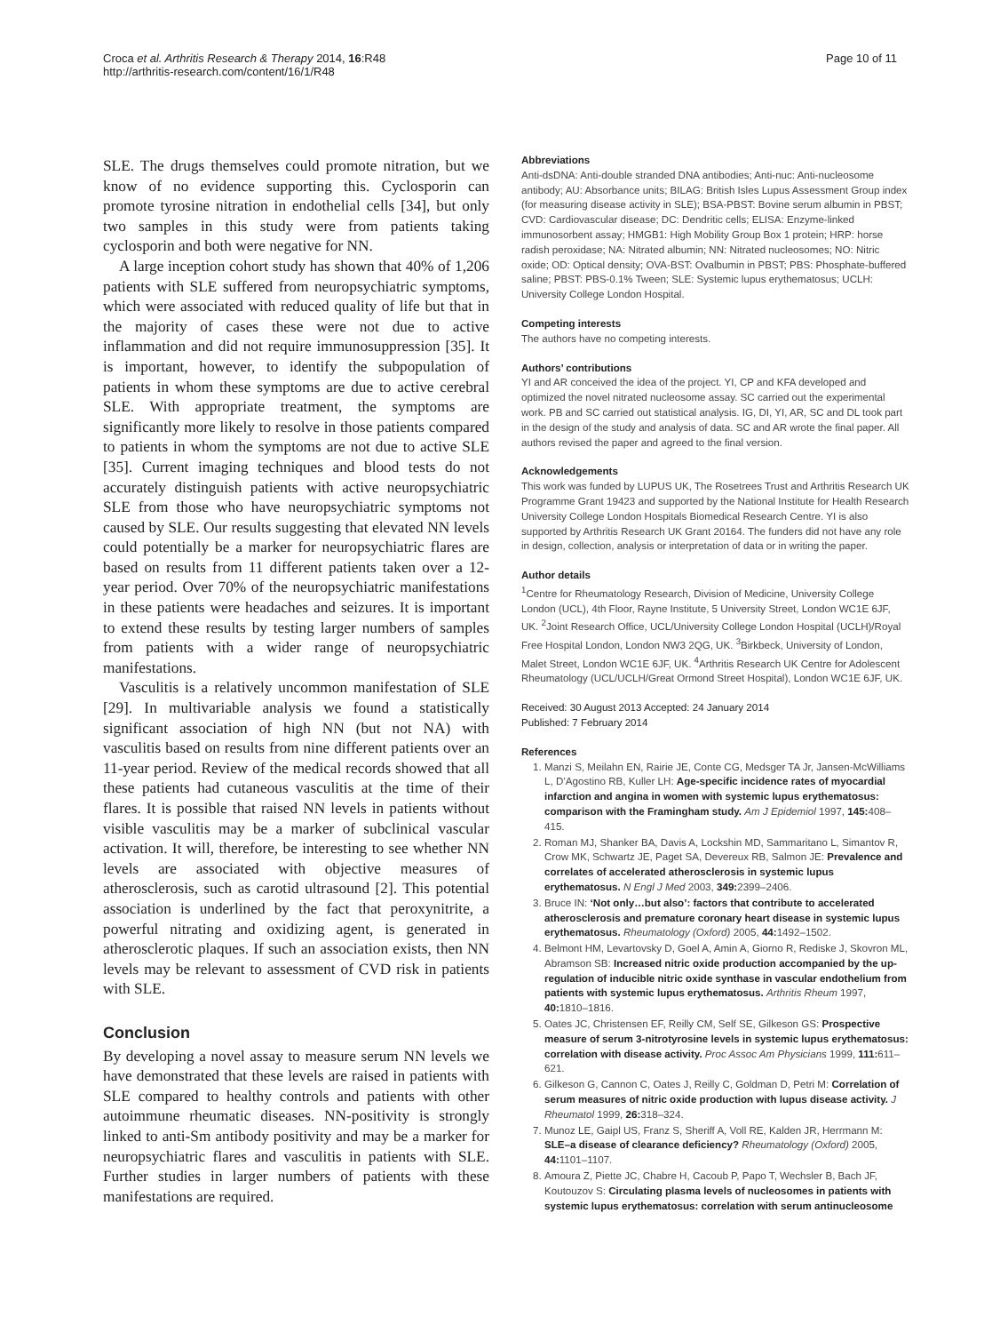Croca et al. Arthritis Research & Therapy 2014, 16:R48
http://arthritis-research.com/content/16/1/R48
Page 10 of 11
SLE. The drugs themselves could promote nitration, but we know of no evidence supporting this. Cyclosporin can promote tyrosine nitration in endothelial cells [34], but only two samples in this study were from patients taking cyclosporin and both were negative for NN.
A large inception cohort study has shown that 40% of 1,206 patients with SLE suffered from neuropsychiatric symptoms, which were associated with reduced quality of life but that in the majority of cases these were not due to active inflammation and did not require immunosuppression [35]. It is important, however, to identify the subpopulation of patients in whom these symptoms are due to active cerebral SLE. With appropriate treatment, the symptoms are significantly more likely to resolve in those patients compared to patients in whom the symptoms are not due to active SLE [35]. Current imaging techniques and blood tests do not accurately distinguish patients with active neuropsychiatric SLE from those who have neuropsychiatric symptoms not caused by SLE. Our results suggesting that elevated NN levels could potentially be a marker for neuropsychiatric flares are based on results from 11 different patients taken over a 12-year period. Over 70% of the neuropsychiatric manifestations in these patients were headaches and seizures. It is important to extend these results by testing larger numbers of samples from patients with a wider range of neuropsychiatric manifestations.
Vasculitis is a relatively uncommon manifestation of SLE [29]. In multivariable analysis we found a statistically significant association of high NN (but not NA) with vasculitis based on results from nine different patients over an 11-year period. Review of the medical records showed that all these patients had cutaneous vasculitis at the time of their flares. It is possible that raised NN levels in patients without visible vasculitis may be a marker of subclinical vascular activation. It will, therefore, be interesting to see whether NN levels are associated with objective measures of atherosclerosis, such as carotid ultrasound [2]. This potential association is underlined by the fact that peroxynitrite, a powerful nitrating and oxidizing agent, is generated in atherosclerotic plaques. If such an association exists, then NN levels may be relevant to assessment of CVD risk in patients with SLE.
Conclusion
By developing a novel assay to measure serum NN levels we have demonstrated that these levels are raised in patients with SLE compared to healthy controls and patients with other autoimmune rheumatic diseases. NN-positivity is strongly linked to anti-Sm antibody positivity and may be a marker for neuropsychiatric flares and vasculitis in patients with SLE. Further studies in larger numbers of patients with these manifestations are required.
Abbreviations
Anti-dsDNA: Anti-double stranded DNA antibodies; Anti-nuc: Anti-nucleosome antibody; AU: Absorbance units; BILAG: British Isles Lupus Assessment Group index (for measuring disease activity in SLE); BSA-PBST: Bovine serum albumin in PBST; CVD: Cardiovascular disease; DC: Dendritic cells; ELISA: Enzyme-linked immunosorbent assay; HMGB1: High Mobility Group Box 1 protein; HRP: horse radish peroxidase; NA: Nitrated albumin; NN: Nitrated nucleosomes; NO: Nitric oxide; OD: Optical density; OVA-BST: Ovalbumin in PBST; PBS: Phosphate-buffered saline; PBST: PBS-0.1% Tween; SLE: Systemic lupus erythematosus; UCLH: University College London Hospital.
Competing interests
The authors have no competing interests.
Authors’ contributions
YI and AR conceived the idea of the project. YI, CP and KFA developed and optimized the novel nitrated nucleosome assay. SC carried out the experimental work. PB and SC carried out statistical analysis. IG, DI, YI, AR, SC and DL took part in the design of the study and analysis of data. SC and AR wrote the final paper. All authors revised the paper and agreed to the final version.
Acknowledgements
This work was funded by LUPUS UK, The Rosetrees Trust and Arthritis Research UK Programme Grant 19423 and supported by the National Institute for Health Research University College London Hospitals Biomedical Research Centre. YI is also supported by Arthritis Research UK Grant 20164. The funders did not have any role in design, collection, analysis or interpretation of data or in writing the paper.
Author details
<sup>1</sup> Centre for Rheumatology Research, Division of Medicine, University College London (UCL), 4th Floor, Rayne Institute, 5 University Street, London WC1E 6JF, UK. <sup>2</sup>Joint Research Office, UCL/University College London Hospital (UCLH)/Royal Free Hospital London, London NW3 2QG, UK. <sup>3</sup>Birkbeck, University of London, Malet Street, London WC1E 6JF, UK. <sup>4</sup>Arthritis Research UK Centre for Adolescent Rheumatology (UCL/UCLH/Great Ormond Street Hospital), London WC1E 6JF, UK.
Received: 30 August 2013 Accepted: 24 January 2014
Published: 7 February 2014
References
1. Manzi S, Meilahn EN, Rairie JE, Conte CG, Medsger TA Jr, Jansen-McWilliams L, D’Agostino RB, Kuller LH: Age-specific incidence rates of myocardial infarction and angina in women with systemic lupus erythematosus: comparison with the Framingham study. Am J Epidemiol 1997, 145: 408–415.
2. Roman MJ, Shanker BA, Davis A, Lockshin MD, Sammaritano L, Simantov R, Crow MK, Schwartz JE, Paget SA, Devereux RB, Salmon JE: Prevalence and correlates of accelerated atherosclerosis in systemic lupus erythematosus. N Engl J Med 2003, 349: 2399–2406.
3. Bruce IN: ‘Not only…but also’: factors that contribute to accelerated atherosclerosis and premature coronary heart disease in systemic lupus erythematosus. Rheumatology (Oxford) 2005, 44: 1492–1502.
4. Belmont HM, Levartovsky D, Goel A, Amin A, Giorno R, Rediske J, Skovron ML, Abramson SB: Increased nitric oxide production accompanied by the up-regulation of inducible nitric oxide synthase in vascular endothelium from patients with systemic lupus erythematosus. Arthritis Rheum 1997, 40: 1810–1816.
5. Oates JC, Christensen EF, Reilly CM, Self SE, Gilkeson GS: Prospective measure of serum 3-nitrotyrosine levels in systemic lupus erythematosus: correlation with disease activity. Proc Assoc Am Physicians 1999, 111: 611–621.
6. Gilkeson G, Cannon C, Oates J, Reilly C, Goldman D, Petri M: Correlation of serum measures of nitric oxide production with lupus disease activity. J Rheumatol 1999, 26: 318–324.
7. Munoz LE, Gaipl US, Franz S, Sheriff A, Voll RE, Kalden JR, Herrmann M: SLE–a disease of clearance deficiency? Rheumatology (Oxford) 2005, 44: 1101–1107.
8. Amoura Z, Piette JC, Chabre H, Cacoub P, Papo T, Wechsler B, Bach JF, Koutouzov S: Circulating plasma levels of nucleosomes in patients with systemic lupus erythematosus: correlation with serum antinucleosome